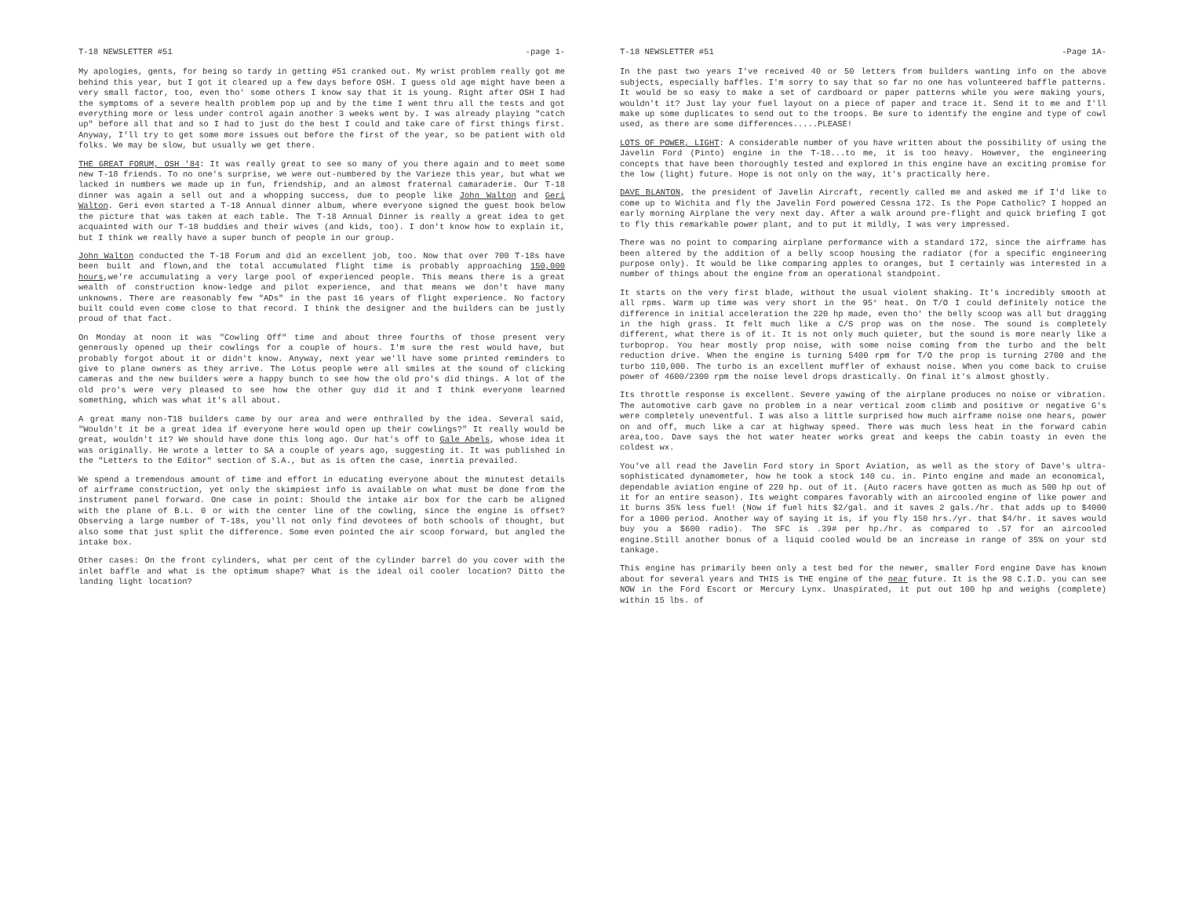T-18 NEWSLETTER #51 -page 1-
My apologies, gents, for being so tardy in getting #51 cranked out. My wrist problem really got me behind this year, but I got it cleared up a few days before OSH. I guess old age might have been a very small factor, too, even tho' some others I know say that it is young. Right after OSH I had the symptoms of a severe health problem pop up and by the time I went thru all the tests and got everything more or less under control again another 3 weeks went by. I was already playing "catch up" before all that and so I had to just do the best I could and take care of first things first. Anyway, I'll try to get some more issues out before the first of the year, so be patient with old folks. We may be slow, but usually we get there.
THE GREAT FORUM, OSH '84: It was really great to see so many of you there again and to meet some new T-18 friends. To no one's surprise, we were out-numbered by the Varieze this year, but what we lacked in numbers we made up in fun, friendship, and an almost fraternal camaraderie. Our T-18 dinner was again a sell out and a whopping success, due to people like John Walton and Geri Walton. Geri even started a T-18 Annual dinner album, where everyone signed the guest book below the picture that was taken at each table. The T-18 Annual Dinner is really a great idea to get acquainted with our T-18 buddies and their wives (and kids, too). I don't know how to explain it, but I think we really have a super bunch of people in our group.
John Walton conducted the T-18 Forum and did an excellent job, too. Now that over 700 T-18s have been built and flown,and the total accumulated flight time is probably approaching 150,000 hours,we're accumulating a very large pool of experienced people. This means there is a great wealth of construction know-ledge and pilot experience, and that means we don't have many unknowns. There are reasonably few "ADs" in the past 16 years of flight experience. No factory built could even come close to that record. I think the designer and the builders can be justly proud of that fact.
On Monday at noon it was "Cowling Off" time and about three fourths of those present very generously opened up their cowlings for a couple of hours. I'm sure the rest would have, but probably forgot about it or didn't know. Anyway, next year we'll have some printed reminders to give to plane owners as they arrive. The Lotus people were all smiles at the sound of clicking cameras and the new builders were a happy bunch to see how the old pro's did things. A lot of the old pro's were very pleased to see how the other guy did it and I think everyone learned something, which was what it's all about.
A great many non-T18 builders came by our area and were enthralled by the idea. Several said, "Wouldn't it be a great idea if everyone here would open up their cowlings?" It really would be great, wouldn't it? We should have done this long ago. Our hat's off to Gale Abels, whose idea it was originally. He wrote a letter to SA a couple of years ago, suggesting it. It was published in the "Letters to the Editor" section of S.A., but as is often the case, inertia prevailed.
We spend a tremendous amount of time and effort in educating everyone about the minutest details of airframe construction, yet only the skimpiest info is available on what must be done from the instrument panel forward. One case in point: Should the intake air box for the carb be aligned with the plane of B.L. 0 or with the center line of the cowling, since the engine is offset? Observing a large number of T-18s, you'll not only find devotees of both schools of thought, but also some that just split the difference. Some even pointed the air scoop forward, but angled the intake box.
Other cases: On the front cylinders, what per cent of the cylinder barrel do you cover with the inlet baffle and what is the optimum shape? What is the ideal oil cooler location? Ditto the landing light location?
T-18 NEWSLETTER #51 -Page 1A-
In the past two years I've received 40 or 50 letters from builders wanting info on the above subjects, especially baffles. I'm sorry to say that so far no one has volunteered baffle patterns. It would be so easy to make a set of cardboard or paper patterns while you were making yours, wouldn't it? Just lay your fuel layout on a piece of paper and trace it. Send it to me and I'll make up some duplicates to send out to the troops. Be sure to identify the engine and type of cowl used, as there are some differences.....PLEASE!
LOTS OF POWER, LIGHT: A considerable number of you have written about the possibility of using the Javelin Ford (Pinto) engine in the T-18...to me, it is too heavy. However, the engineering concepts that have been thoroughly tested and explored in this engine have an exciting promise for the low (light) future. Hope is not only on the way, it's practically here.
DAVE BLANTON, the president of Javelin Aircraft, recently called me and asked me if I'd like to come up to Wichita and fly the Javelin Ford powered Cessna 172. Is the Pope Catholic? I hopped an early morning Airplane the very next day. After a walk around pre-flight and quick briefing I got to fly this remarkable power plant, and to put it mildly, I was very impressed.
There was no point to comparing airplane performance with a standard 172, since the airframe has been altered by the addition of a belly scoop housing the radiator (for a specific engineering purpose only). It would be like comparing apples to oranges, but I certainly was interested in a number of things about the engine from an operational standpoint.
It starts on the very first blade, without the usual violent shaking. It's incredibly smooth at all rpms. Warm up time was very short in the 95° heat. On T/O I could definitely notice the difference in initial acceleration the 220 hp made, even tho' the belly scoop was all but dragging in the high grass. It felt much like a C/S prop was on the nose. The sound is completely different, what there is of it. It is not only much quieter, but the sound is more nearly like a turboprop. You hear mostly prop noise, with some noise coming from the turbo and the belt reduction drive. When the engine is turning 5400 rpm for T/O the prop is turning 2700 and the turbo 110,000. The turbo is an excellent muffler of exhaust noise. When you come back to cruise power of 4600/2300 rpm the noise level drops drastically. On final it's almost ghostly.
Its throttle response is excellent. Severe yawing of the airplane produces no noise or vibration. The automotive carb gave no problem in a near vertical zoom climb and positive or negative G's were completely uneventful. I was also a little surprised how much airframe noise one hears, power on and off, much like a car at highway speed. There was much less heat in the forward cabin area,too. Dave says the hot water heater works great and keeps the cabin toasty in even the coldest wx.
You've all read the Javelin Ford story in Sport Aviation, as well as the story of Dave's ultra-sophisticated dynamometer, how he took a stock 140 cu. in. Pinto engine and made an economical, dependable aviation engine of 220 hp. out of it. (Auto racers have gotten as much as 500 hp out of it for an entire season). Its weight compares favorably with an aircooled engine of like power and it burns 35% less fuel! (Now if fuel hits $2/gal. and it saves 2 gals./hr. that adds up to $4000 for a 1000 period. Another way of saying it is, if you fly 150 hrs./yr. that $4/hr. it saves would buy you a $600 radio). The SFC is .39# per hp./hr. as compared to .57 for an aircooled engine.Still another bonus of a liquid cooled would be an increase in range of 35% on your std tankage.
This engine has primarily been only a test bed for the newer, smaller Ford engine Dave has known about for several years and THIS is THE engine of the near future. It is the 98 C.I.D. you can see NOW in the Ford Escort or Mercury Lynx. Unaspirated, it put out 100 hp and weighs (complete) within 15 lbs. of